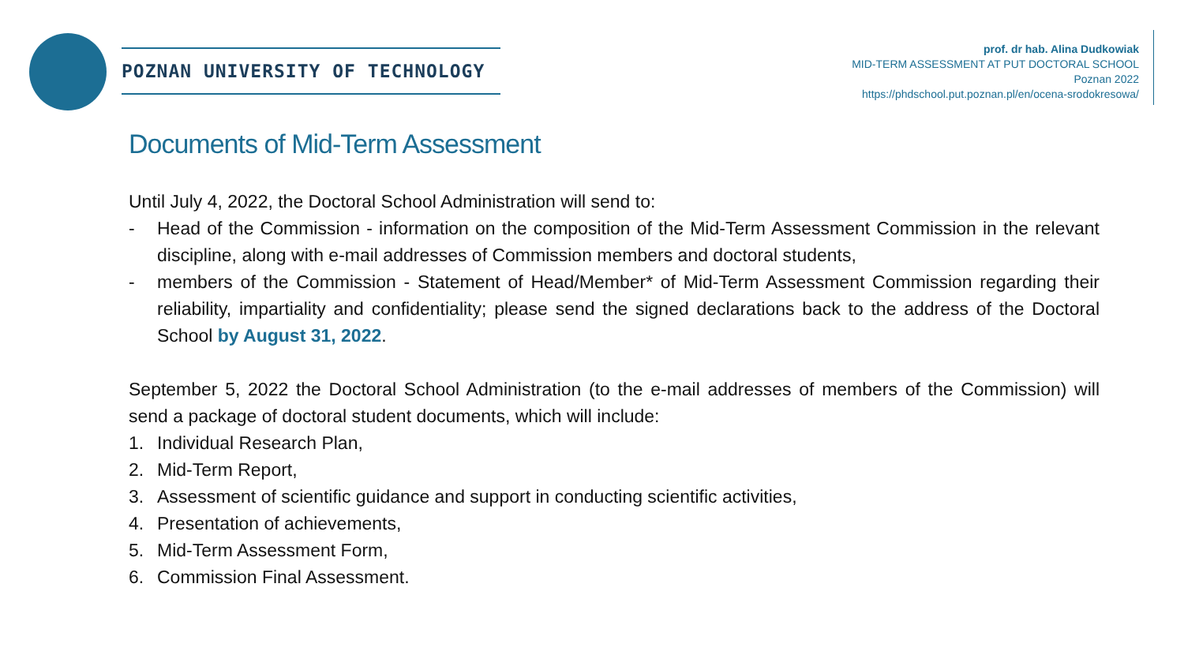POZNAN UNIVERSITY OF TECHNOLOGY
prof. dr hab. Alina Dudkowiak
MID-TERM ASSESSMENT AT PUT DOCTORAL SCHOOL
Poznan 2022
https://phdschool.put.poznan.pl/en/ocena-srodokresowa/
Documents of Mid-Term Assessment
Until July 4, 2022, the Doctoral School Administration will send to:
- Head of the Commission - information on the composition of the Mid-Term Assessment Commission in the relevant discipline, along with e-mail addresses of Commission members and doctoral students,
- members of the Commission - Statement of Head/Member* of Mid-Term Assessment Commission regarding their reliability, impartiality and confidentiality; please send the signed declarations back to the address of the Doctoral School by August 31, 2022.
September 5, 2022 the Doctoral School Administration (to the e-mail addresses of members of the Commission) will send a package of doctoral student documents, which will include:
1. Individual Research Plan,
2. Mid-Term Report,
3. Assessment of scientific guidance and support in conducting scientific activities,
4. Presentation of achievements,
5. Mid-Term Assessment Form,
6. Commission Final Assessment.